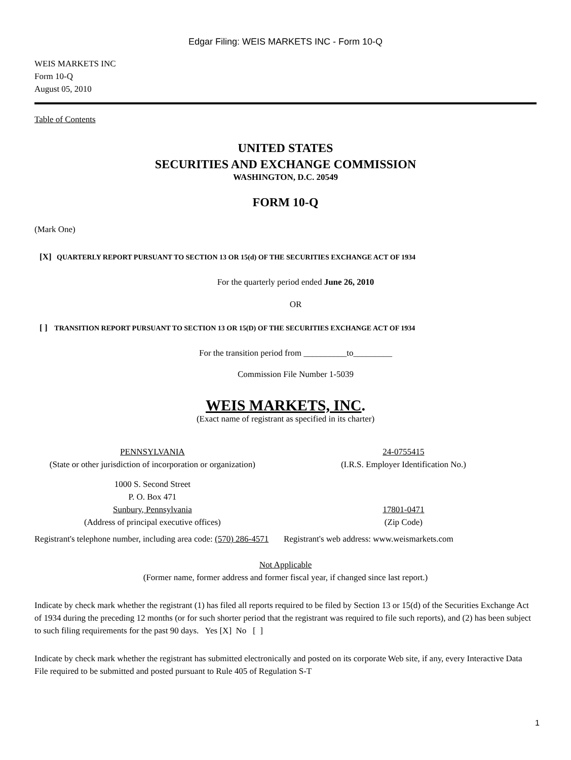Edgar Filing: WEIS MARKETS INC - Form 10-Q
WEIS MARKETS INC
Form 10-Q
August 05, 2010
Table of Contents
UNITED STATES
SECURITIES AND EXCHANGE COMMISSION
WASHINGTON, D.C. 20549
FORM 10-Q
(Mark One)
[X] QUARTERLY REPORT PURSUANT TO SECTION 13 OR 15(d) OF THE SECURITIES EXCHANGE ACT OF 1934
For the quarterly period ended June 26, 2010
OR
[ ] TRANSITION REPORT PURSUANT TO SECTION 13 OR 15(D) OF THE SECURITIES EXCHANGE ACT OF 1934
For the transition period from __________to_________
Commission File Number 1-5039
WEIS MARKETS, INC.
(Exact name of registrant as specified in its charter)
| PENNSYLVANIA (State or other jurisdiction of incorporation or organization) | 24-0755415 (I.R.S. Employer Identification No.) |
| 1000 S. Second Street P. O. Box 471 Sunbury, Pennsylvania (Address of principal executive offices) | 17801-0471 (Zip Code) |
Registrant's telephone number, including area code: (570) 286-4571 Registrant's web address: www.weismarkets.com
Not Applicable
(Former name, former address and former fiscal year, if changed since last report.)
Indicate by check mark whether the registrant (1) has filed all reports required to be filed by Section 13 or 15(d) of the Securities Exchange Act of 1934 during the preceding 12 months (or for such shorter period that the registrant was required to file such reports), and (2) has been subject to such filing requirements for the past 90 days. Yes [X] No [ ]
Indicate by check mark whether the registrant has submitted electronically and posted on its corporate Web site, if any, every Interactive Data File required to be submitted and posted pursuant to Rule 405 of Regulation S-T
1